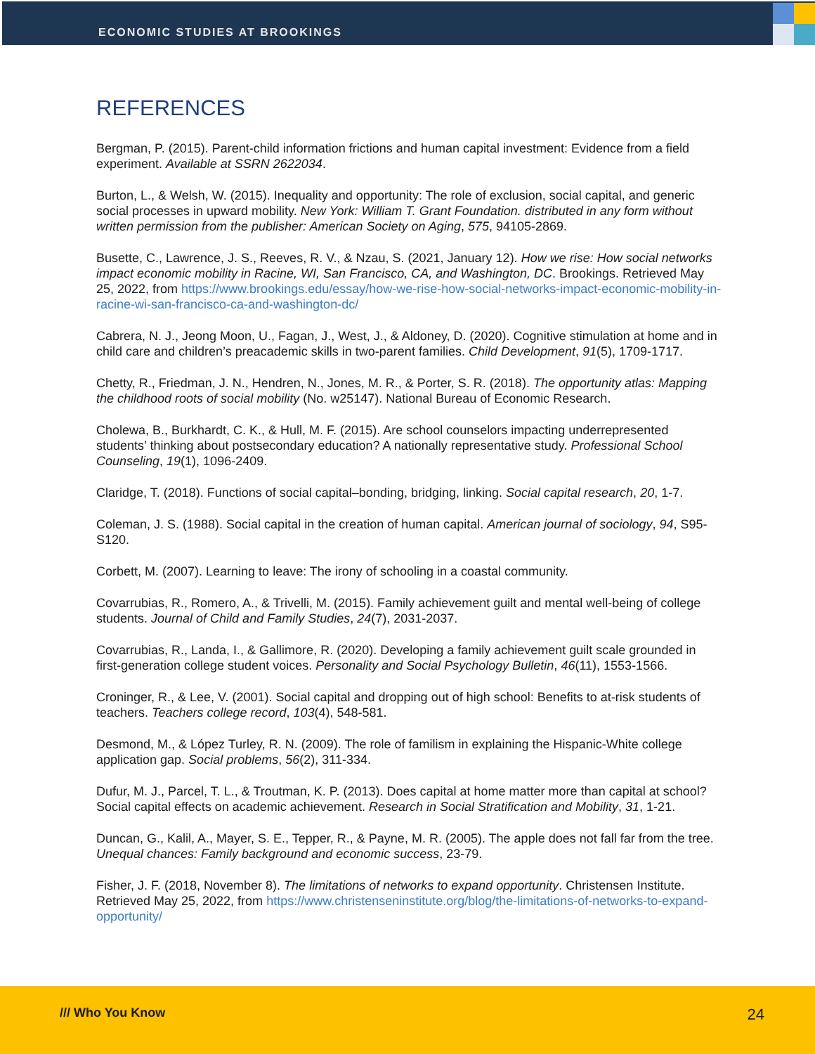ECONOMIC STUDIES AT BROOKINGS
REFERENCES
Bergman, P. (2015). Parent-child information frictions and human capital investment: Evidence from a field experiment. Available at SSRN 2622034.
Burton, L., & Welsh, W. (2015). Inequality and opportunity: The role of exclusion, social capital, and generic social processes in upward mobility. New York: William T. Grant Foundation. distributed in any form without written permission from the publisher: American Society on Aging, 575, 94105-2869.
Busette, C., Lawrence, J. S., Reeves, R. V., & Nzau, S. (2021, January 12). How we rise: How social networks impact economic mobility in Racine, WI, San Francisco, CA, and Washington, DC. Brookings. Retrieved May 25, 2022, from https://www.brookings.edu/essay/how-we-rise-how-social-networks-impact-economic-mobility-in-racine-wi-san-francisco-ca-and-washington-dc/
Cabrera, N. J., Jeong Moon, U., Fagan, J., West, J., & Aldoney, D. (2020). Cognitive stimulation at home and in child care and children’s preacademic skills in two-parent families. Child Development, 91(5), 1709-1717.
Chetty, R., Friedman, J. N., Hendren, N., Jones, M. R., & Porter, S. R. (2018). The opportunity atlas: Mapping the childhood roots of social mobility (No. w25147). National Bureau of Economic Research.
Cholewa, B., Burkhardt, C. K., & Hull, M. F. (2015). Are school counselors impacting underrepresented students’ thinking about postsecondary education? A nationally representative study. Professional School Counseling, 19(1), 1096-2409.
Claridge, T. (2018). Functions of social capital–bonding, bridging, linking. Social capital research, 20, 1-7.
Coleman, J. S. (1988). Social capital in the creation of human capital. American journal of sociology, 94, S95-S120.
Corbett, M. (2007). Learning to leave: The irony of schooling in a coastal community.
Covarrubias, R., Romero, A., & Trivelli, M. (2015). Family achievement guilt and mental well-being of college students. Journal of Child and Family Studies, 24(7), 2031-2037.
Covarrubias, R., Landa, I., & Gallimore, R. (2020). Developing a family achievement guilt scale grounded in first-generation college student voices. Personality and Social Psychology Bulletin, 46(11), 1553-1566.
Croninger, R., & Lee, V. (2001). Social capital and dropping out of high school: Benefits to at-risk students of teachers. Teachers college record, 103(4), 548-581.
Desmond, M., & López Turley, R. N. (2009). The role of familism in explaining the Hispanic-White college application gap. Social problems, 56(2), 311-334.
Dufur, M. J., Parcel, T. L., & Troutman, K. P. (2013). Does capital at home matter more than capital at school? Social capital effects on academic achievement. Research in Social Stratification and Mobility, 31, 1-21.
Duncan, G., Kalil, A., Mayer, S. E., Tepper, R., & Payne, M. R. (2005). The apple does not fall far from the tree. Unequal chances: Family background and economic success, 23-79.
Fisher, J. F. (2018, November 8). The limitations of networks to expand opportunity. Christensen Institute. Retrieved May 25, 2022, from https://www.christenseninstitute.org/blog/the-limitations-of-networks-to-expand-opportunity/
/// Who You Know 24